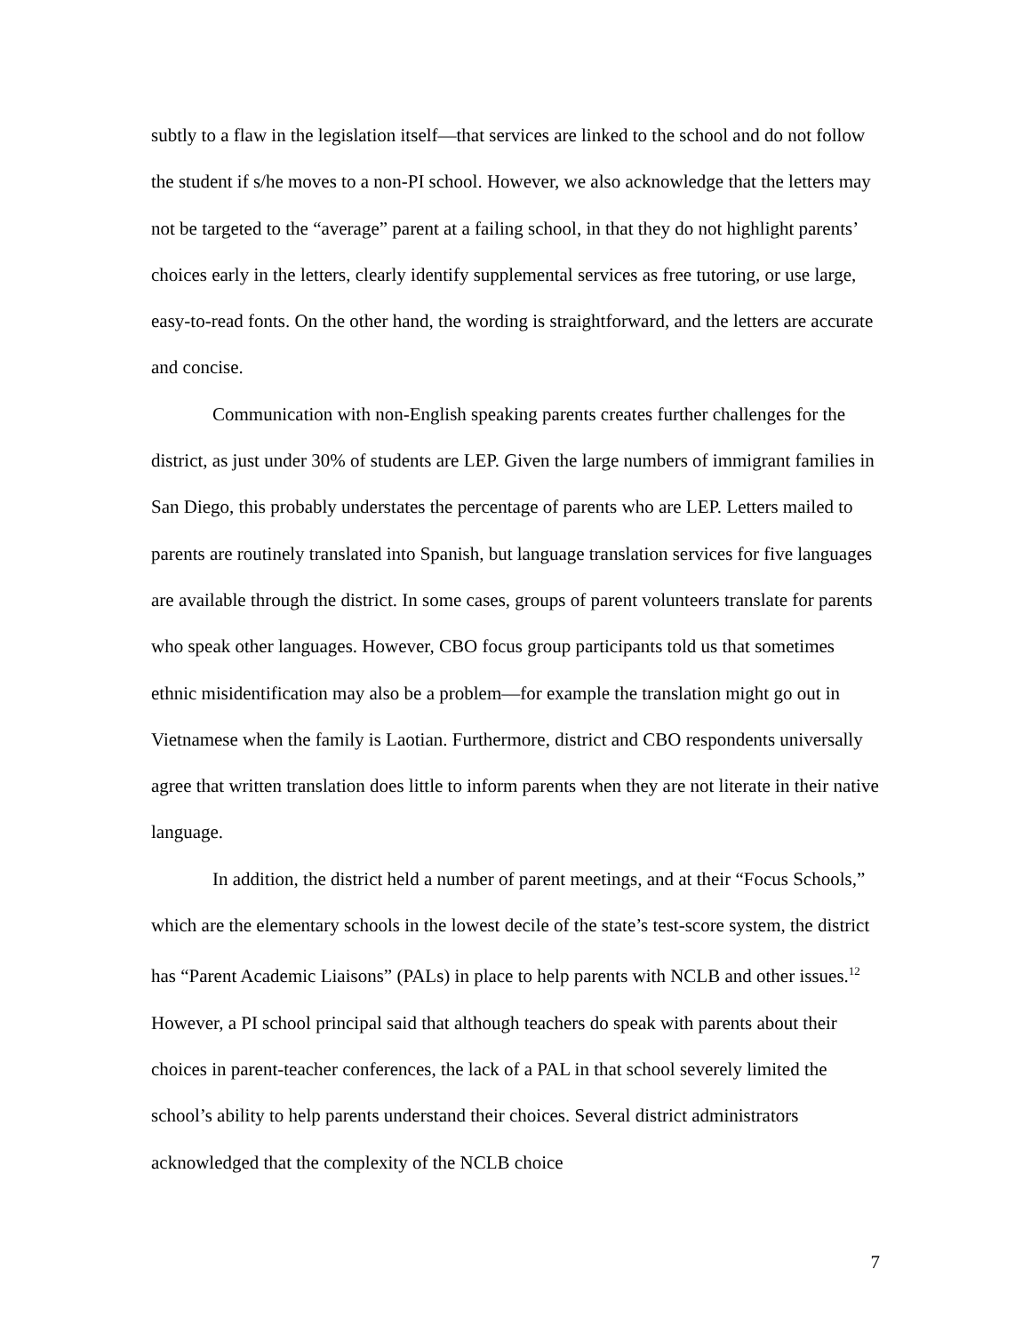subtly to a flaw in the legislation itself—that services are linked to the school and do not follow the student if s/he moves to a non-PI school. However, we also acknowledge that the letters may not be targeted to the “average” parent at a failing school, in that they do not highlight parents’ choices early in the letters, clearly identify supplemental services as free tutoring, or use large, easy-to-read fonts. On the other hand, the wording is straightforward, and the letters are accurate and concise.
Communication with non-English speaking parents creates further challenges for the district, as just under 30% of students are LEP. Given the large numbers of immigrant families in San Diego, this probably understates the percentage of parents who are LEP. Letters mailed to parents are routinely translated into Spanish, but language translation services for five languages are available through the district. In some cases, groups of parent volunteers translate for parents who speak other languages. However, CBO focus group participants told us that sometimes ethnic misidentification may also be a problem—for example the translation might go out in Vietnamese when the family is Laotian. Furthermore, district and CBO respondents universally agree that written translation does little to inform parents when they are not literate in their native language.
In addition, the district held a number of parent meetings, and at their “Focus Schools,” which are the elementary schools in the lowest decile of the state’s test-score system, the district has “Parent Academic Liaisons” (PALs) in place to help parents with NCLB and other issues.<sup>12</sup> However, a PI school principal said that although teachers do speak with parents about their choices in parent-teacher conferences, the lack of a PAL in that school severely limited the school’s ability to help parents understand their choices. Several district administrators acknowledged that the complexity of the NCLB choice
7